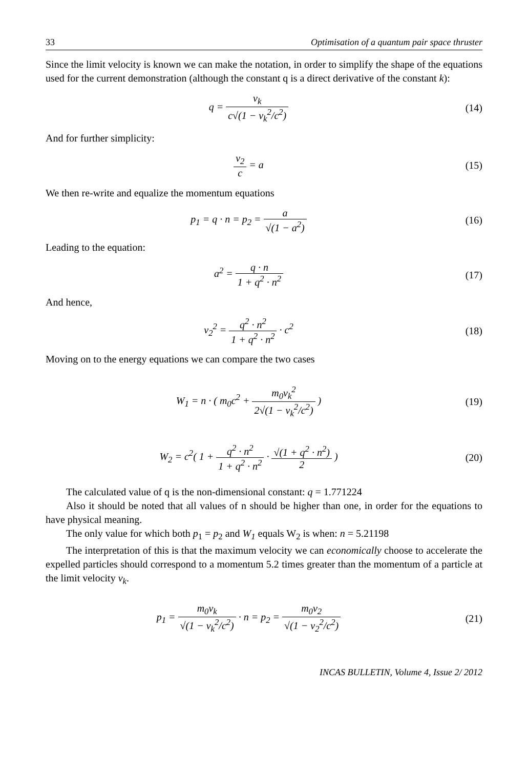33 Optimisation of a quantum pair space thruster
Since the limit velocity is known we can make the notation, in order to simplify the shape of the equations used for the current demonstration (although the constant q is a direct derivative of the constant k):
q = v<sub>k</sub> c√(1 − v<sub>k</sub><sup>2</sup>/c<sup>2</sup>) (14)
And for further simplicity:
v<sub>2</sub> c = a (15)
We then re-write and equalize the momentum equations
p<sub>1</sub> = q · n = p<sub>2</sub> = a √(1 − a<sup>2</sup>) (16)
Leading to the equation:
a<sup>2</sup> = q · n 1 + q<sup>2</sup> · n<sup>2</sup> (17)
And hence,
v<sub>2</sub><sup>2</sup> = q<sup>2</sup> · n<sup>2</sup> 1 + q<sup>2</sup> · n<sup>2</sup> · c<sup>2</sup> (18)
Moving on to the energy equations we can compare the two cases
W<sub>1</sub> = n · ( m<sub>0</sub>c<sup>2</sup> + m<sub>0</sub>v<sub>k</sub><sup>2</sup> 2√(1 − v<sub>k</sub><sup>2</sup>/c<sup>2</sup>) )
(19)
W<sub>2</sub> = c<sup>2</sup>( 1 + q<sup>2</sup> · n<sup>2</sup> 1 + q<sup>2</sup> · n<sup>2</sup> · √(1 + q<sup>2</sup> · n<sup>2</sup>) 2 )
(20)
The calculated value of q is the non-dimensional constant: q = 1.771224
Also it should be noted that all values of n should be higher than one, in order for the equations to have physical meaning.
The only value for which both p<sub>1</sub> = p<sub>2</sub> and W<sub>1</sub> equals W<sub>2</sub> is when: n = 5.21198
The interpretation of this is that the maximum velocity we can economically choose to accelerate the expelled particles should correspond to a momentum 5.2 times greater than the momentum of a particle at the limit velocity v<sub>k</sub>.
p<sub>1</sub> = m<sub>0</sub>v<sub>k</sub> √(1 − v<sub>k</sub><sup>2</sup>/c<sup>2</sup>) · n = p<sub>2</sub> = m<sub>0</sub>v<sub>2</sub> √(1 − v<sub>2</sub><sup>2</sup>/c<sup>2</sup>)
(21)
INCAS BULLETIN, Volume 4, Issue 2/ 2012